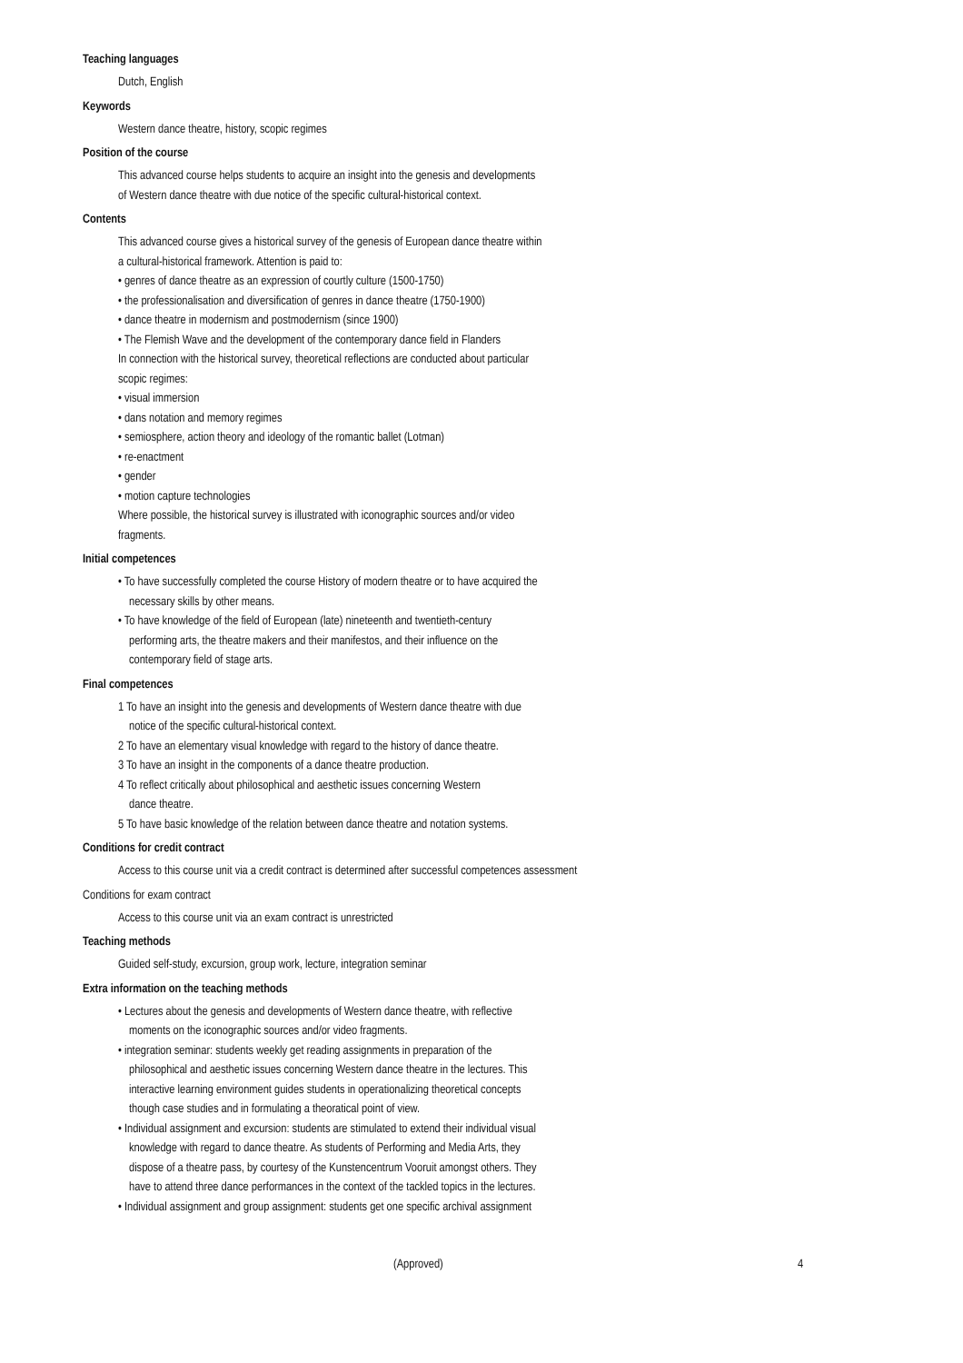Teaching languages
Dutch, English
Keywords
Western dance theatre, history, scopic regimes
Position of the course
This advanced course helps students to acquire an insight into the genesis and developments
of Western dance theatre with due notice of the specific cultural-historical context.
Contents
This advanced course gives a historical survey of the genesis of European dance theatre within
a cultural-historical framework. Attention is paid to:
• genres of dance theatre as an expression of courtly culture (1500-1750)
• the professionalisation and diversification of genres in dance theatre (1750-1900)
• dance theatre in modernism and postmodernism (since 1900)
• The Flemish Wave and the development of the contemporary dance field in Flanders
In connection with the historical survey, theoretical reflections are conducted about particular
scopic regimes:
• visual immersion
• dans notation and memory regimes
• semiosphere, action theory and ideology of the romantic ballet (Lotman)
• re-enactment
• gender
• motion capture technologies
Where possible, the historical survey is illustrated with iconographic sources and/or video
fragments.
Initial competences
• To have successfully completed the course History of modern theatre or to have acquired the
necessary skills by other means.
• To have knowledge of the field of European (late) nineteenth and twentieth-century
performing arts, the theatre makers and their manifestos, and their influence on the
contemporary field of stage arts.
Final competences
1 To have an insight into the genesis and developments of Western dance theatre with due
notice of the specific cultural-historical context.
2 To have an elementary visual knowledge with regard to the history of dance theatre.
3 To have an insight in the components of a dance theatre production.
4 To reflect critically about philosophical and aesthetic issues concerning Western
dance theatre.
5 To have basic knowledge of the relation between dance theatre and notation systems.
Conditions for credit contract
Access to this course unit via a credit contract is determined after successful competences assessment
Conditions for exam contract
Access to this course unit via an exam contract is unrestricted
Teaching methods
Guided self-study, excursion, group work, lecture, integration seminar
Extra information on the teaching methods
• Lectures about the genesis and developments of Western dance theatre, with reflective
moments on the iconographic sources and/or video fragments.
• integration seminar: students weekly get reading assignments in preparation of the
philosophical and aesthetic issues concerning Western dance theatre in the lectures. This
interactive learning environment guides students in operationalizing theoretical concepts
though case studies and in formulating a theoratical point of view.
• Individual assignment and excursion: students are stimulated to extend their individual visual
knowledge with regard to dance theatre. As students of Performing and Media Arts, they
dispose of a theatre pass, by courtesy of the Kunstencentrum Vooruit amongst others. They
have to attend three dance performances in the context of the tackled topics in the lectures.
• Individual assignment and group assignment: students get one specific archival assignment
(Approved) 4